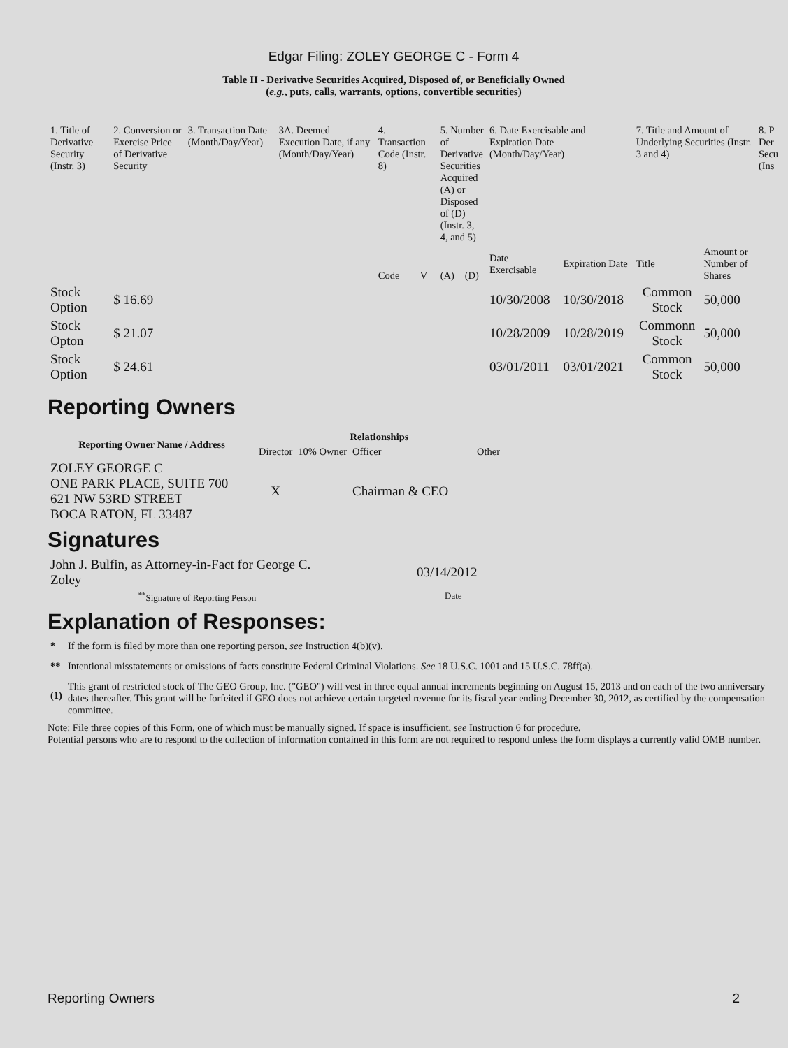Edgar Filing: ZOLEY GEORGE C - Form 4
Table II - Derivative Securities Acquired, Disposed of, or Beneficially Owned
(e.g., puts, calls, warrants, options, convertible securities)
| 1. Title of Derivative Security (Instr. 3) | 2. Conversion or Exercise Price of Derivative Security | 3. Transaction Date (Month/Day/Year) | 3A. Deemed Execution Date, if any (Month/Day/Year) | 4. Transaction Code (Instr. 8) | | 5. Number of Derivative Securities Acquired (A) or Disposed of (D) (Instr. 3, 4, and 5) | | 6. Date Exercisable and Expiration Date (Month/Day/Year) | | 7. Title and Amount of Underlying Securities (Instr. 3 and 4) | | 8. P Der Secu (Ins |
| | | | | Code | V | (A) | (D) | Date Exercisable | Expiration Date | Title | Amount or Number of Shares | |
| Stock Option | $ 16.69 | | | | | | | 10/30/2008 | 10/30/2018 | Common Stock | 50,000 | |
| Stock Opton | $ 21.07 | | | | | | | 10/28/2009 | 10/28/2019 | Commonn Stock | 50,000 | |
| Stock Option | $ 24.61 | | | | | | | 03/01/2011 | 03/01/2021 | Common Stock | 50,000 | |
Reporting Owners
| Reporting Owner Name / Address | Relationships | | | |
| --- | --- | --- | --- | --- |
| | Director | 10% Owner | Officer | Other |
| ZOLEY GEORGE C ONE PARK PLACE, SUITE 700 621 NW 53RD STREET BOCA RATON, FL 33487 | X | | Chairman & CEO | |
Signatures
| John J. Bulfin, as Attorney-in-Fact for George C. Zoley | 03/14/2012 |
| <sup>**</sup> Signature of Reporting Person | Date |
Explanation of Responses:
| * | If the form is filed by more than one reporting person, see Instruction 4(b)(v). |
| ** | Intentional misstatements or omissions of facts constitute Federal Criminal Violations. See 18 U.S.C. 1001 and 15 U.S.C. 78ff(a). |
| (1) | This grant of restricted stock of The GEO Group, Inc. ("GEO") will vest in three equal annual increments beginning on August 15, 2013 and on each of the two anniversary dates thereafter. This grant will be forfeited if GEO does not achieve certain targeted revenue for its fiscal year ending December 30, 2012, as certified by the compensation committee. |
Note: File three copies of this Form, one of which must be manually signed. If space is insufficient, see Instruction 6 for procedure.
Potential persons who are to respond to the collection of information contained in this form are not required to respond unless the form displays a currently valid OMB number.
Reporting Owners 2